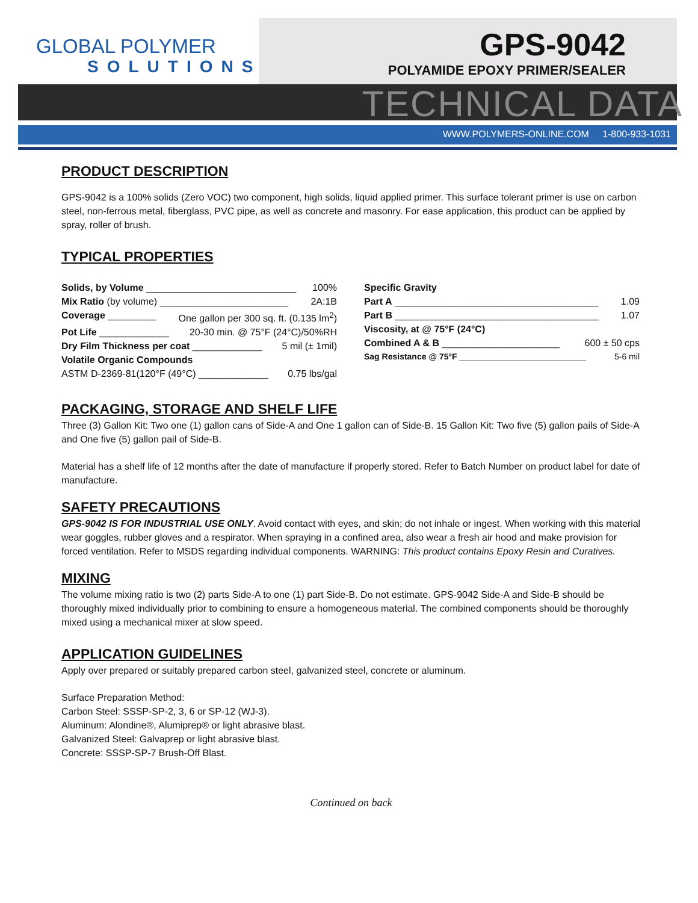GLOBAL POLYMER
SOLUTIONS
GPS-9042
POLYAMIDE EPOXY PRIMER/SEALER
TECHNICAL DATA
WWW.POLYMERS-ONLINE.COM 1-800-933-1031
PRODUCT DESCRIPTION
GPS-9042 is a 100% solids (Zero VOC) two component, high solids, liquid applied primer. This surface tolerant primer is use on carbon steel, non-ferrous metal, fiberglass, PVC pipe, as well as concrete and masonry. For ease application, this product can be applied by spray, roller of brush.
TYPICAL PROPERTIES
Solids, by Volume ____________________________ 100%
Mix Ratio (by volume) ________________________ 2A:1B
Coverage _________ One gallon per 300 sq. ft. (0.135 lm<sup>2</sup>)
Pot Life _____________ 20-30 min. @ 75°F (24°C)/50%RH
Dry Film Thickness per coat _____________ 5 mil (± 1mil)
Volatile Organic Compounds
ASTM D-2369-81(120°F (49°C) _____________ 0.75 lbs/gal
Specific Gravity
Part A ______________________________________ 1.09
Part B ______________________________________ 1.07
Viscosity, at @ 75°F (24°C)
Combined A & B ______________________ 600 ± 50 cps
Sag Resistance @ 75°F ___________________________ 5-6 mil
PACKAGING, STORAGE AND SHELF LIFE
Three (3) Gallon Kit: Two one (1) gallon cans of Side-A and One 1 gallon can of Side-B. 15 Gallon Kit: Two five (5) gallon pails of Side-A and One five (5) gallon pail of Side-B.
Material has a shelf life of 12 months after the date of manufacture if properly stored. Refer to Batch Number on product label for date of manufacture.
SAFETY PRECAUTIONS
GPS-9042 IS FOR INDUSTRIAL USE ONLY. Avoid contact with eyes, and skin; do not inhale or ingest. When working with this material wear goggles, rubber gloves and a respirator. When spraying in a confined area, also wear a fresh air hood and make provision for forced ventilation. Refer to MSDS regarding individual components. WARNING: This product contains Epoxy Resin and Curatives.
MIXING
The volume mixing ratio is two (2) parts Side-A to one (1) part Side-B. Do not estimate. GPS-9042 Side-A and Side-B should be thoroughly mixed individually prior to combining to ensure a homogeneous material. The combined components should be thoroughly mixed using a mechanical mixer at slow speed.
APPLICATION GUIDELINES
Apply over prepared or suitably prepared carbon steel, galvanized steel, concrete or aluminum.
Surface Preparation Method:
Carbon Steel: SSSP-SP-2, 3, 6 or SP-12 (WJ-3).
Aluminum: Alondine®, Alumiprep® or light abrasive blast.
Galvanized Steel: Galvaprep or light abrasive blast.
Concrete: SSSP-SP-7 Brush-Off Blast.
Continued on back